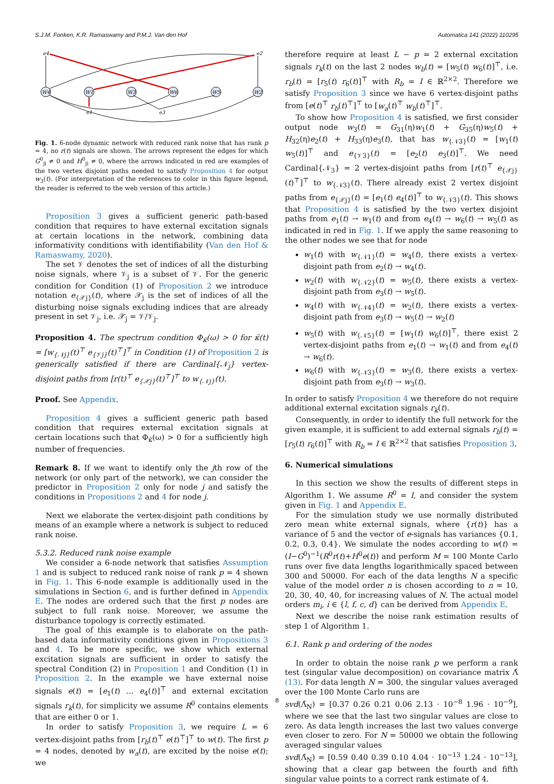S.J.M. Fonken, K.R. Ramaswamy and P.M.J. Van den Hof Automatica 141 (2022) 110295
W4
W1
W3
W6
W5
W2
e4
e2
e1
e3
Fig. 1. 6-node dynamic network with reduced rank noise that has rank p = 4, no r(t) signals are shown. The arrows represent the edges for which G<sup>0</sup><sub>ji</sub> ≠ 0 and H<sup>0</sup><sub>ji</sub> ≠ 0, where the arrows indicated in red are examples of the two vertex disjoint paths needed to satisfy Proposition 4 for output w<sub>3</sub>(t). (For interpretation of the references to color in this figure legend, the reader is referred to the web version of this article.)
Proposition 3 gives a sufficient generic path-based condition that requires to have external excitation signals at certain locations in the network, combining data informativity conditions with identifiability (Van den Hof & Ramaswamy, 2020).
The set 𝒱 denotes the set of indices of all the disturbing noise signals, where 𝒱<sub>j</sub> is a subset of 𝒱. For the generic condition for Condition (1) of Proposition 2 we introduce notation e<sub>{𝒳j}</sub>(t), where 𝒳<sub>j</sub> is the set of indices of all the disturbing noise signals excluding indices that are already present in set 𝒱<sub>j</sub>, i.e. 𝒳<sub>j</sub> = 𝒱/𝒱<sub>j</sub>.
Proposition 4. The spectrum condition Φ<sub>κ̄</sub>(ω) > 0 for κ̄(t) = [w<sub>{𝒩j}</sub>(t)<sup>⊤</sup> e<sub>{𝒱j}</sub>(t)<sup>⊤</sup>]<sup>⊤</sup> in Condition (1) of Proposition 2 is generically satisfied if there are Cardinal{𝒩<sub>j</sub>} vertex-disjoint paths from [r(t)<sup>⊤</sup> e<sub>{𝒳j}</sub>(t)<sup>⊤</sup>]<sup>⊤</sup> to w<sub>{𝒩j}</sub>(t).
Proof. See Appendix.
Proposition 4 gives a sufficient generic path based condition that requires external excitation signals at certain locations such that Φ<sub>κ̄</sub>(ω) > 0 for a sufficiently high number of frequencies.
Remark 8. If we want to identify only the jth row of the network (or only part of the network), we can consider the predictor in Proposition 2 only for node j and satisfy the conditions in Propositions 2 and 4 for node j.
Next we elaborate the vertex-disjoint path conditions by means of an example where a network is subject to reduced rank noise.
5.3.2. Reduced rank noise example
We consider a 6-node network that satisfies Assumption 1 and is subject to reduced rank noise of rank p = 4 shown in Fig. 1. This 6-node example is additionally used in the simulations in Section 6, and is further defined in Appendix E. The nodes are ordered such that the first p nodes are subject to full rank noise. Moreover, we assume the disturbance topology is correctly estimated.
The goal of this example is to elaborate on the path-based data informativity conditions given in Propositions 3 and 4. To be more specific, we show which external excitation signals are sufficient in order to satisfy the spectral Condition (2) in Proposition 1 and Condition (1) in Proposition 2. In the example we have external noise signals e(t) = [e<sub>1</sub>(t) … e<sub>4</sub>(t)]<sup>⊤</sup> and external excitation signals r<sub>k</sub>(t), for simplicity we assume R<sup>0</sup> contains elements that are either 0 or 1.
In order to satisfy Proposition 3, we require L = 6 vertex-disjoint paths from [r<sub>b</sub>(t)<sup>⊤</sup> e(t)<sup>⊤</sup>]<sup>⊤</sup> to w(t). The first p = 4 nodes, denoted by w<sub>a</sub>(t), are excited by the noise e(t); we
therefore require at least L − p = 2 external excitation signals r<sub>k</sub>(t) on the last 2 nodes w<sub>b</sub>(t) = [w<sub>5</sub>(t) w<sub>6</sub>(t)]<sup>⊤</sup>, i.e. r<sub>b</sub>(t) = [r<sub>5</sub>(t) r<sub>6</sub>(t)]<sup>⊤</sup> with R<sub>b</sub> = I ∈ ℝ<sup>2×2</sup>. Therefore we satisfy Proposition 3 since we have 6 vertex-disjoint paths from [e(t)<sup>⊤</sup> r<sub>b</sub>(t)<sup>⊤</sup>]<sup>⊤</sup> to [w<sub>a</sub>(t)<sup>⊤</sup> w<sub>b</sub>(t)<sup>⊤</sup>]<sup>⊤</sup>.
To show how Proposition 4 is satisfied, we first consider output node w<sub>3</sub>(t) = G<sub>31</sub>(η)w<sub>1</sub>(t) + G<sub>35</sub>(η)w<sub>5</sub>(t) + H<sub>32</sub>(η)e<sub>2</sub>(t) + H<sub>33</sub>(η)e<sub>3</sub>(t), that has w<sub>{𝒩3}</sub>(t) = [w<sub>1</sub>(t) w<sub>5</sub>(t)]<sup>⊤</sup> and e<sub>{𝒱3}</sub>(t) = [e<sub>2</sub>(t) e<sub>3</sub>(t)]<sup>⊤</sup>. We need Cardinal{𝒩<sub>3</sub>} = 2 vertex-disjoint paths from [r(t)<sup>⊤</sup> e<sub>{𝒳j}</sub>(t)<sup>⊤</sup>]<sup>⊤</sup> to w<sub>{𝒩3}</sub>(t). There already exist 2 vertex disjoint paths from e<sub>{𝒳j}</sub>(t) = [e<sub>1</sub>(t) e<sub>4</sub>(t)]<sup>⊤</sup> to w<sub>{𝒩3}</sub>(t). This shows that Proposition 4 is satisfied by the two vertex disjoint paths from e<sub>1</sub>(t) → w<sub>1</sub>(t) and from e<sub>4</sub>(t) → w<sub>6</sub>(t) → w<sub>5</sub>(t) as indicated in red in Fig. 1. If we apply the same reasoning to the other nodes we see that for node
w<sub>1</sub>(t) with w<sub>{𝒩1}</sub>(t) = w<sub>4</sub>(t), there exists a vertex-disjoint path from e<sub>2</sub>(t) → w<sub>4</sub>(t).
w<sub>2</sub>(t) with w<sub>{𝒩2}</sub>(t) = w<sub>5</sub>(t), there exists a vertex-disjoint path from e<sub>3</sub>(t) → w<sub>5</sub>(t).
w<sub>4</sub>(t) with w<sub>{𝒩4}</sub>(t) = w<sub>2</sub>(t), there exists a vertex-disjoint path from e<sub>3</sub>(t) → w<sub>5</sub>(t) → w<sub>2</sub>(t)
w<sub>5</sub>(t) with w<sub>{𝒩5}</sub>(t) = [w<sub>1</sub>(t) w<sub>6</sub>(t)]<sup>⊤</sup>, there exist 2 vertex-disjoint paths from e<sub>1</sub>(t) → w<sub>1</sub>(t) and from e<sub>4</sub>(t) → w<sub>6</sub>(t).
w<sub>6</sub>(t) with w<sub>{𝒩3}</sub>(t) = w<sub>3</sub>(t), there exists a vertex-disjoint path from e<sub>3</sub>(t) → w<sub>3</sub>(t).
In order to satisfy Proposition 4 we therefore do not require additional external excitation signals r<sub>k</sub>(t).
Consequently, in order to identify the full network for the given example, it is sufficient to add external signals r<sub>b</sub>(t) = [r<sub>5</sub>(t) r<sub>6</sub>(t)]<sup>⊤</sup> with R<sub>b</sub> = I ∈ ℝ<sup>2×2</sup> that satisfies Proposition 3.
6. Numerical simulations
In this section we show the results of different steps in Algorithm 1. We assume R<sup>0</sup> = I, and consider the system given in Fig. 1 and Appendix E.
For the simulation study we use normally distributed zero mean white external signals, where {r(t)} has a variance of 5 and the vector of e-signals has variances {0.1, 0.2, 0.3, 0.4}. We simulate the nodes according to w(t) = (I−G<sup>0</sup>)<sup>−1</sup>(R<sup>0</sup>r(t)+H<sup>0</sup>e(t)) and perform M = 100 Monte Carlo runs over five data lengths logarithmically spaced between 300 and 50000. For each of the data lengths N a specific value of the model order n is chosen according to n = 10, 20, 30, 40, 40, for increasing values of N. The actual model orders m<sub>i</sub>, i ∈ {l, f, c, d} can be derived from Appendix E.
Next we describe the noise rank estimation results of step 1 of Algorithm 1.
6.1. Rank p and ordering of the nodes
In order to obtain the noise rank p we perform a rank test (singular value decomposition) on covariance matrix Λ̂ (13). For data length N = 300, the singular values averaged over the 100 Monte Carlo runs are
svd(Λ̂<sub>N</sub>) = [0.37 0.26 0.21 0.06 2.13 · 10<sup>−8</sup> 1.96 · 10<sup>−9</sup>], where we see that the last two singular values are close to zero. As data length increases the last two values converge even closer to zero. For N = 50000 we obtain the following averaged singular values
svd(Λ̂<sub>N</sub>) = [0.59 0.40 0.39 0.10 4.04 · 10<sup>−13</sup> 1.24 · 10<sup>−13</sup>], showing that a clear gap between the fourth and fifth singular value points to a correct rank estimate of 4.
8